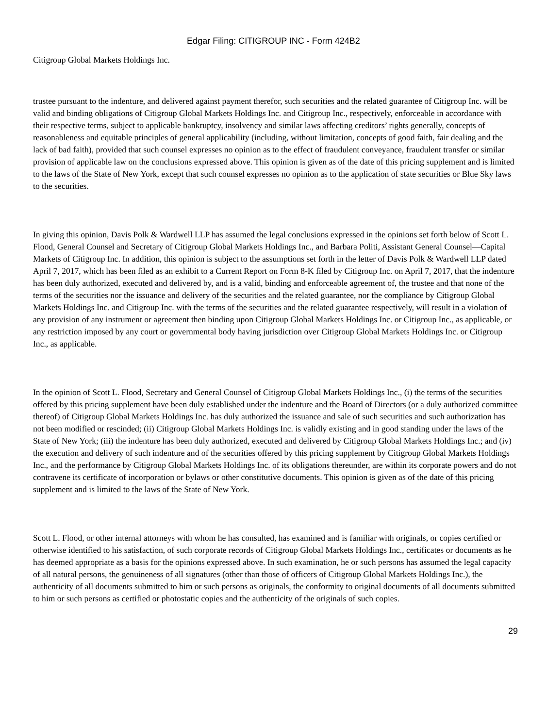Edgar Filing: CITIGROUP INC - Form 424B2
Citigroup Global Markets Holdings Inc.
trustee pursuant to the indenture, and delivered against payment therefor, such securities and the related guarantee of Citigroup Inc. will be valid and binding obligations of Citigroup Global Markets Holdings Inc. and Citigroup Inc., respectively, enforceable in accordance with their respective terms, subject to applicable bankruptcy, insolvency and similar laws affecting creditors’ rights generally, concepts of reasonableness and equitable principles of general applicability (including, without limitation, concepts of good faith, fair dealing and the lack of bad faith), provided that such counsel expresses no opinion as to the effect of fraudulent conveyance, fraudulent transfer or similar provision of applicable law on the conclusions expressed above. This opinion is given as of the date of this pricing supplement and is limited to the laws of the State of New York, except that such counsel expresses no opinion as to the application of state securities or Blue Sky laws to the securities.
In giving this opinion, Davis Polk & Wardwell LLP has assumed the legal conclusions expressed in the opinions set forth below of Scott L. Flood, General Counsel and Secretary of Citigroup Global Markets Holdings Inc., and Barbara Politi, Assistant General Counsel—Capital Markets of Citigroup Inc. In addition, this opinion is subject to the assumptions set forth in the letter of Davis Polk & Wardwell LLP dated April 7, 2017, which has been filed as an exhibit to a Current Report on Form 8-K filed by Citigroup Inc. on April 7, 2017, that the indenture has been duly authorized, executed and delivered by, and is a valid, binding and enforceable agreement of, the trustee and that none of the terms of the securities nor the issuance and delivery of the securities and the related guarantee, nor the compliance by Citigroup Global Markets Holdings Inc. and Citigroup Inc. with the terms of the securities and the related guarantee respectively, will result in a violation of any provision of any instrument or agreement then binding upon Citigroup Global Markets Holdings Inc. or Citigroup Inc., as applicable, or any restriction imposed by any court or governmental body having jurisdiction over Citigroup Global Markets Holdings Inc. or Citigroup Inc., as applicable.
In the opinion of Scott L. Flood, Secretary and General Counsel of Citigroup Global Markets Holdings Inc., (i) the terms of the securities offered by this pricing supplement have been duly established under the indenture and the Board of Directors (or a duly authorized committee thereof) of Citigroup Global Markets Holdings Inc. has duly authorized the issuance and sale of such securities and such authorization has not been modified or rescinded; (ii) Citigroup Global Markets Holdings Inc. is validly existing and in good standing under the laws of the State of New York; (iii) the indenture has been duly authorized, executed and delivered by Citigroup Global Markets Holdings Inc.; and (iv) the execution and delivery of such indenture and of the securities offered by this pricing supplement by Citigroup Global Markets Holdings Inc., and the performance by Citigroup Global Markets Holdings Inc. of its obligations thereunder, are within its corporate powers and do not contravene its certificate of incorporation or bylaws or other constitutive documents. This opinion is given as of the date of this pricing supplement and is limited to the laws of the State of New York.
Scott L. Flood, or other internal attorneys with whom he has consulted, has examined and is familiar with originals, or copies certified or otherwise identified to his satisfaction, of such corporate records of Citigroup Global Markets Holdings Inc., certificates or documents as he has deemed appropriate as a basis for the opinions expressed above. In such examination, he or such persons has assumed the legal capacity of all natural persons, the genuineness of all signatures (other than those of officers of Citigroup Global Markets Holdings Inc.), the authenticity of all documents submitted to him or such persons as originals, the conformity to original documents of all documents submitted to him or such persons as certified or photostatic copies and the authenticity of the originals of such copies.
29